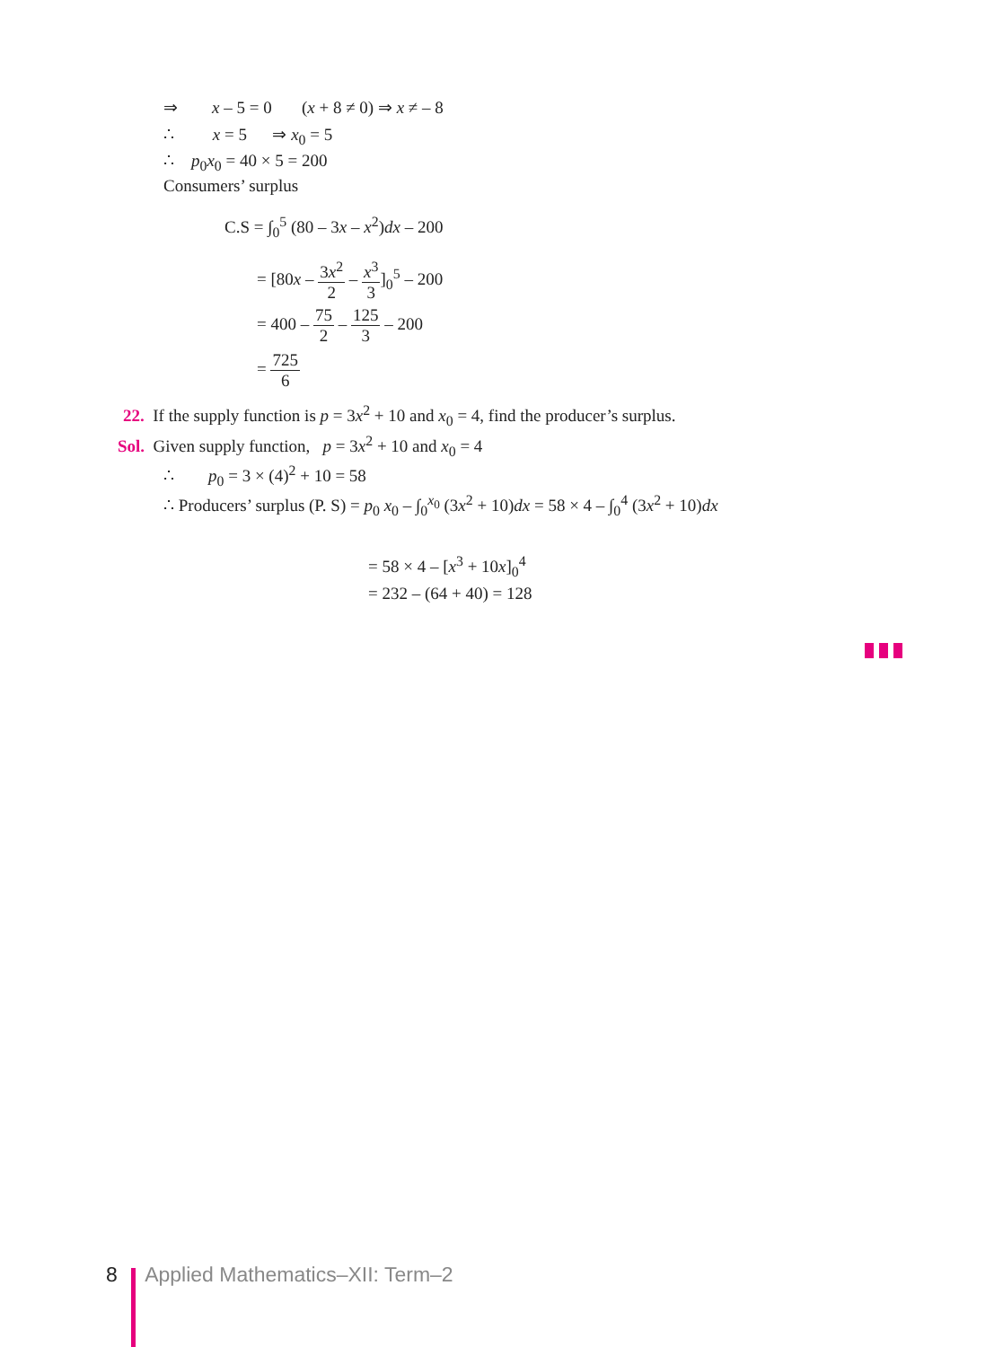⇒ x – 5 = 0 (x + 8 ≠ 0) ⇒ x ≠ – 8
∴ x = 5 ⇒ x<sub>0</sub> = 5
∴ p<sub>0</sub>x<sub>0</sub> = 40 × 5 = 200
Consumers’ surplus
C.S = ∫<sub>0</sub><sup>5</sup> (80 – 3x – x<sup>2</sup>)dx – 200
= [80x – 3x<sup>2</sup> 2 – x<sup>3</sup> 3]<sub>0</sub><sup>5</sup> – 200
= 400 – 75 2 – 125 3 – 200
= 725 6
22. If the supply function is p = 3x<sup>2</sup> + 10 and x<sub>0</sub> = 4, find the producer’s surplus.
Sol. Given supply function, p = 3x<sup>2</sup> + 10 and x<sub>0</sub> = 4
∴ p<sub>0</sub> = 3 × (4)<sup>2</sup> + 10 = 58
∴ Producers’ surplus (P. S) = p<sub>0</sub> x<sub>0</sub> – ∫<sub>0</sub><sup>x<sub>0</sub></sup> (3x<sup>2</sup> + 10)dx = 58 × 4 – ∫<sub>0</sub><sup>4</sup> (3x<sup>2</sup> + 10)dx
= 58 × 4 – [x<sup>3</sup> + 10x]<sub>0</sub><sup>4</sup>
= 232 – (64 + 40) = 128
8 Applied Mathematics–XII: Term–2